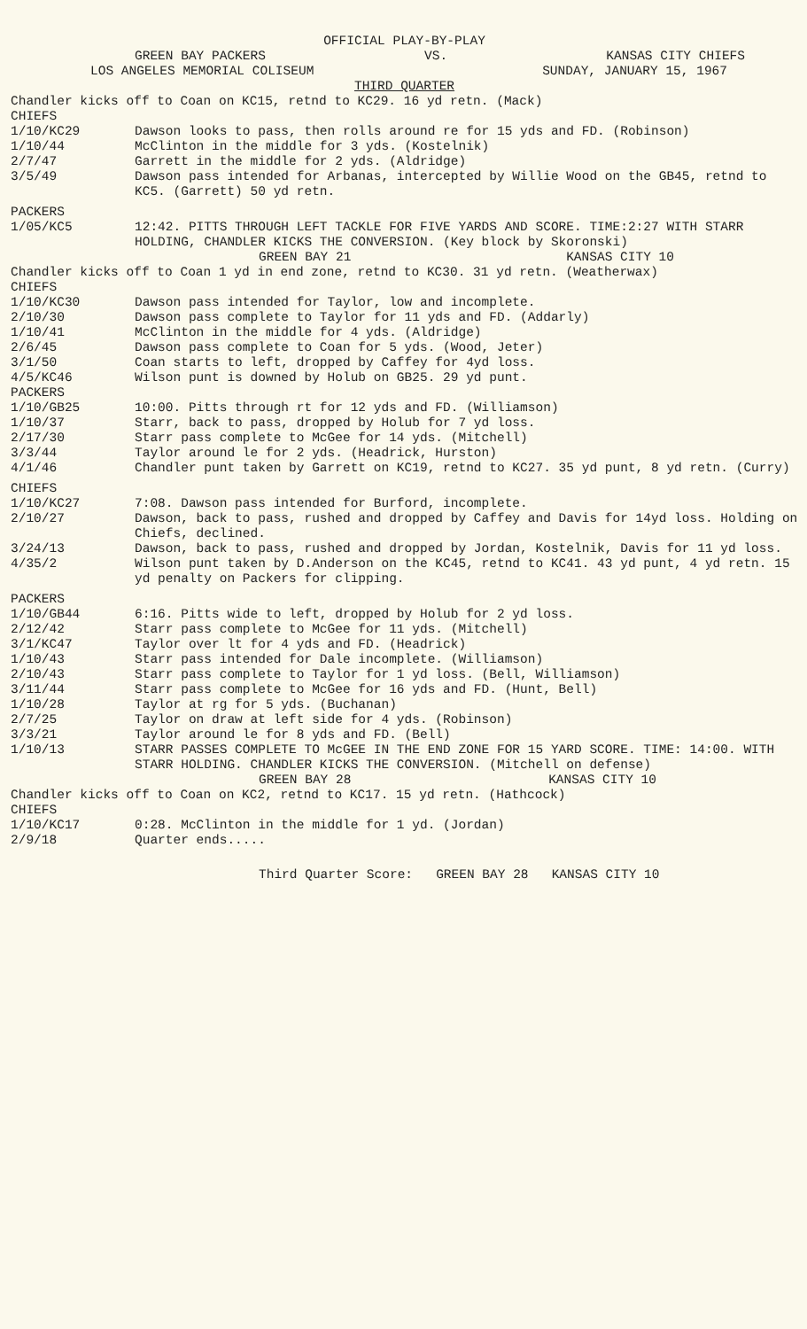OFFICIAL PLAY-BY-PLAY
GREEN BAY PACKERS VS. KANSAS CITY CHIEFS
LOS ANGELES MEMORIAL COLISEUM SUNDAY, JANUARY 15, 1967
THIRD QUARTER
Chandler kicks off to Coan on KC15, retnd to KC29. 16 yd retn. (Mack)
CHIEFS
1/10/KC29 Dawson looks to pass, then rolls around re for 15 yds and FD. (Robinson)
1/10/44 McClinton in the middle for 3 yds. (Kostelnik)
2/7/47 Garrett in the middle for 2 yds. (Aldridge)
3/5/49 Dawson pass intended for Arbanas, intercepted by Willie Wood on the GB45, retnd to KC5. (Garrett) 50 yd retn.
PACKERS
1/05/KC5 12:42. PITTS THROUGH LEFT TACKLE FOR FIVE YARDS AND SCORE. TIME:2:27 WITH STARR HOLDING, CHANDLER KICKS THE CONVERSION. (Key block by Skoronski)
GREEN BAY 21 KANSAS CITY 10
Chandler kicks off to Coan 1 yd in end zone, retnd to KC30. 31 yd retn. (Weatherwax)
CHIEFS
1/10/KC30 Dawson pass intended for Taylor, low and incomplete.
2/10/30 Dawson pass complete to Taylor for 11 yds and FD. (Addarly)
1/10/41 McClinton in the middle for 4 yds. (Aldridge)
2/6/45 Dawson pass complete to Coan for 5 yds. (Wood, Jeter)
3/1/50 Coan starts to left, dropped by Caffey for 4yd loss.
4/5/KC46 Wilson punt is downed by Holub on GB25. 29 yd punt.
PACKERS
1/10/GB25 10:00. Pitts through rt for 12 yds and FD. (Williamson)
1/10/37 Starr, back to pass, dropped by Holub for 7 yd loss.
2/17/30 Starr pass complete to McGee for 14 yds. (Mitchell)
3/3/44 Taylor around le for 2 yds. (Headrick, Hurston)
4/1/46 Chandler punt taken by Garrett on KC19, retnd to KC27. 35 yd punt, 8 yd retn. (Curry)
CHIEFS
1/10/KC27 7:08. Dawson pass intended for Burford, incomplete.
2/10/27 Dawson, back to pass, rushed and dropped by Caffey and Davis for 14yd loss. Holding on Chiefs, declined.
3/24/13 Dawson, back to pass, rushed and dropped by Jordan, Kostelnik, Davis for 11 yd loss.
4/35/2 Wilson punt taken by D.Anderson on the KC45, retnd to KC41. 43 yd punt, 4 yd retn. 15 yd penalty on Packers for clipping.
PACKERS
1/10/GB44 6:16. Pitts wide to left, dropped by Holub for 2 yd loss.
2/12/42 Starr pass complete to McGee for 11 yds. (Mitchell)
3/1/KC47 Taylor over lt for 4 yds and FD. (Headrick)
1/10/43 Starr pass intended for Dale incomplete. (Williamson)
2/10/43 Starr pass complete to Taylor for 1 yd loss. (Bell, Williamson)
3/11/44 Starr pass complete to McGee for 16 yds and FD. (Hunt, Bell)
1/10/28 Taylor at rg for 5 yds. (Buchanan)
2/7/25 Taylor on draw at left side for 4 yds. (Robinson)
3/3/21 Taylor around le for 8 yds and FD. (Bell)
1/10/13 STARR PASSES COMPLETE TO McGEE IN THE END ZONE FOR 15 YARD SCORE. TIME: 14:00. WITH STARR HOLDING. CHANDLER KICKS THE CONVERSION. (Mitchell on defense)
GREEN BAY 28 KANSAS CITY 10
Chandler kicks off to Coan on KC2, retnd to KC17. 15 yd retn. (Hathcock)
CHIEFS
1/10/KC17 0:28. McClinton in the middle for 1 yd. (Jordan)
2/9/18 Quarter ends.....
Third Quarter Score: GREEN BAY 28 KANSAS CITY 10